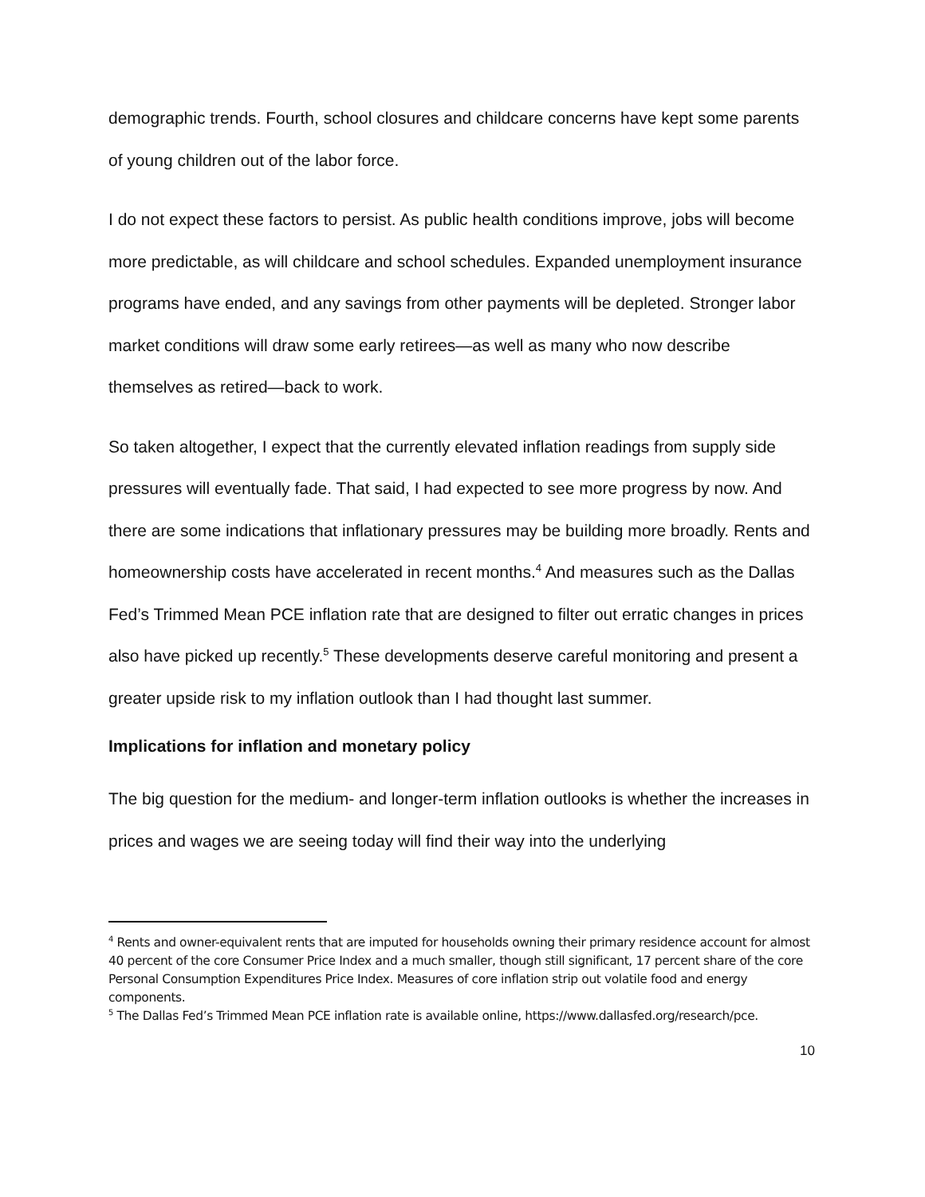demographic trends. Fourth, school closures and childcare concerns have kept some parents of young children out of the labor force.
I do not expect these factors to persist. As public health conditions improve, jobs will become more predictable, as will childcare and school schedules. Expanded unemployment insurance programs have ended, and any savings from other payments will be depleted. Stronger labor market conditions will draw some early retirees—as well as many who now describe themselves as retired—back to work.
So taken altogether, I expect that the currently elevated inflation readings from supply side pressures will eventually fade. That said, I had expected to see more progress by now. And there are some indications that inflationary pressures may be building more broadly. Rents and homeownership costs have accelerated in recent months.<sup>4</sup> And measures such as the Dallas Fed’s Trimmed Mean PCE inflation rate that are designed to filter out erratic changes in prices also have picked up recently.<sup>5</sup> These developments deserve careful monitoring and present a greater upside risk to my inflation outlook than I had thought last summer.
Implications for inflation and monetary policy
The big question for the medium- and longer-term inflation outlooks is whether the increases in prices and wages we are seeing today will find their way into the underlying
<sup>4</sup> Rents and owner-equivalent rents that are imputed for households owning their primary residence account for almost 40 percent of the core Consumer Price Index and a much smaller, though still significant, 17 percent share of the core Personal Consumption Expenditures Price Index. Measures of core inflation strip out volatile food and energy components.
<sup>5</sup> The Dallas Fed’s Trimmed Mean PCE inflation rate is available online, https://www.dallasfed.org/research/pce.
10